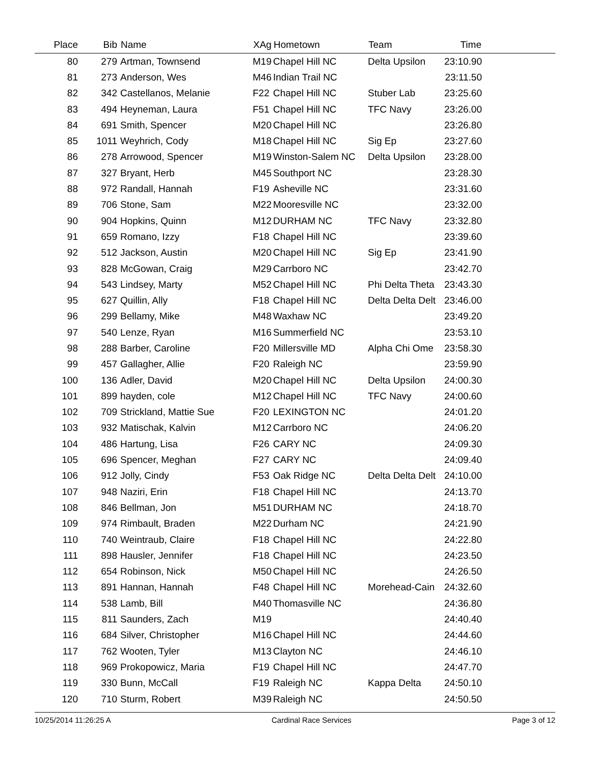| Place | Bib | Name | XAg | Hometown | Team | Time | |
| --- | --- | --- | --- | --- | --- | --- | --- |
| 80 | 279 | Artman, Townsend | M19 | Chapel Hill NC | Delta Upsilon | 23:10.90 | |
| 81 | 273 | Anderson, Wes | M46 | Indian Trail NC | | 23:11.50 | |
| 82 | 342 | Castellanos, Melanie | F22 | Chapel Hill NC | Stuber Lab | 23:25.60 | |
| 83 | 494 | Heyneman, Laura | F51 | Chapel Hill NC | TFC Navy | 23:26.00 | |
| 84 | 691 | Smith, Spencer | M20 | Chapel Hill NC | | 23:26.80 | |
| 85 | 1011 | Weyhrich, Cody | M18 | Chapel Hill NC | Sig Ep | 23:27.60 | |
| 86 | 278 | Arrowood, Spencer | M19 | Winston-Salem NC | Delta Upsilon | 23:28.00 | |
| 87 | 327 | Bryant, Herb | M45 | Southport NC | | 23:28.30 | |
| 88 | 972 | Randall, Hannah | F19 | Asheville NC | | 23:31.60 | |
| 89 | 706 | Stone, Sam | M22 | Mooresville NC | | 23:32.00 | |
| 90 | 904 | Hopkins, Quinn | M12 | DURHAM NC | TFC Navy | 23:32.80 | |
| 91 | 659 | Romano, Izzy | F18 | Chapel Hill NC | | 23:39.60 | |
| 92 | 512 | Jackson, Austin | M20 | Chapel Hill NC | Sig Ep | 23:41.90 | |
| 93 | 828 | McGowan, Craig | M29 | Carrboro NC | | 23:42.70 | |
| 94 | 543 | Lindsey, Marty | M52 | Chapel Hill NC | Phi Delta Theta | 23:43.30 | |
| 95 | 627 | Quillin, Ally | F18 | Chapel Hill NC | Delta Delta Delt | 23:46.00 | |
| 96 | 299 | Bellamy, Mike | M48 | Waxhaw NC | | 23:49.20 | |
| 97 | 540 | Lenze, Ryan | M16 | Summerfield NC | | 23:53.10 | |
| 98 | 288 | Barber, Caroline | F20 | Millersville MD | Alpha Chi Ome | 23:58.30 | |
| 99 | 457 | Gallagher, Allie | F20 | Raleigh NC | | 23:59.90 | |
| 100 | 136 | Adler, David | M20 | Chapel Hill NC | Delta Upsilon | 24:00.30 | |
| 101 | 899 | hayden, cole | M12 | Chapel Hill NC | TFC Navy | 24:00.60 | |
| 102 | 709 | Strickland, Mattie Sue | F20 | LEXINGTON NC | | 24:01.20 | |
| 103 | 932 | Matischak, Kalvin | M12 | Carrboro NC | | 24:06.20 | |
| 104 | 486 | Hartung, Lisa | F26 | CARY NC | | 24:09.30 | |
| 105 | 696 | Spencer, Meghan | F27 | CARY NC | | 24:09.40 | |
| 106 | 912 | Jolly, Cindy | F53 | Oak Ridge NC | Delta Delta Delt | 24:10.00 | |
| 107 | 948 | Naziri, Erin | F18 | Chapel Hill NC | | 24:13.70 | |
| 108 | 846 | Bellman, Jon | M51 | DURHAM NC | | 24:18.70 | |
| 109 | 974 | Rimbault, Braden | M22 | Durham NC | | 24:21.90 | |
| 110 | 740 | Weintraub, Claire | F18 | Chapel Hill NC | | 24:22.80 | |
| 111 | 898 | Hausler, Jennifer | F18 | Chapel Hill NC | | 24:23.50 | |
| 112 | 654 | Robinson, Nick | M50 | Chapel Hill NC | | 24:26.50 | |
| 113 | 891 | Hannan, Hannah | F48 | Chapel Hill NC | Morehead-Cain | 24:32.60 | |
| 114 | 538 | Lamb, Bill | M40 | Thomasville NC | | 24:36.80 | |
| 115 | 811 | Saunders, Zach | M19 | | | 24:40.40 | |
| 116 | 684 | Silver, Christopher | M16 | Chapel Hill NC | | 24:44.60 | |
| 117 | 762 | Wooten, Tyler | M13 | Clayton NC | | 24:46.10 | |
| 118 | 969 | Prokopowicz, Maria | F19 | Chapel Hill NC | | 24:47.70 | |
| 119 | 330 | Bunn, McCall | F19 | Raleigh NC | Kappa Delta | 24:50.10 | |
| 120 | 710 | Sturm, Robert | M39 | Raleigh NC | | 24:50.50 | |
10/25/2014 11:26:25 A Cardinal Race Services Page 3 of 12